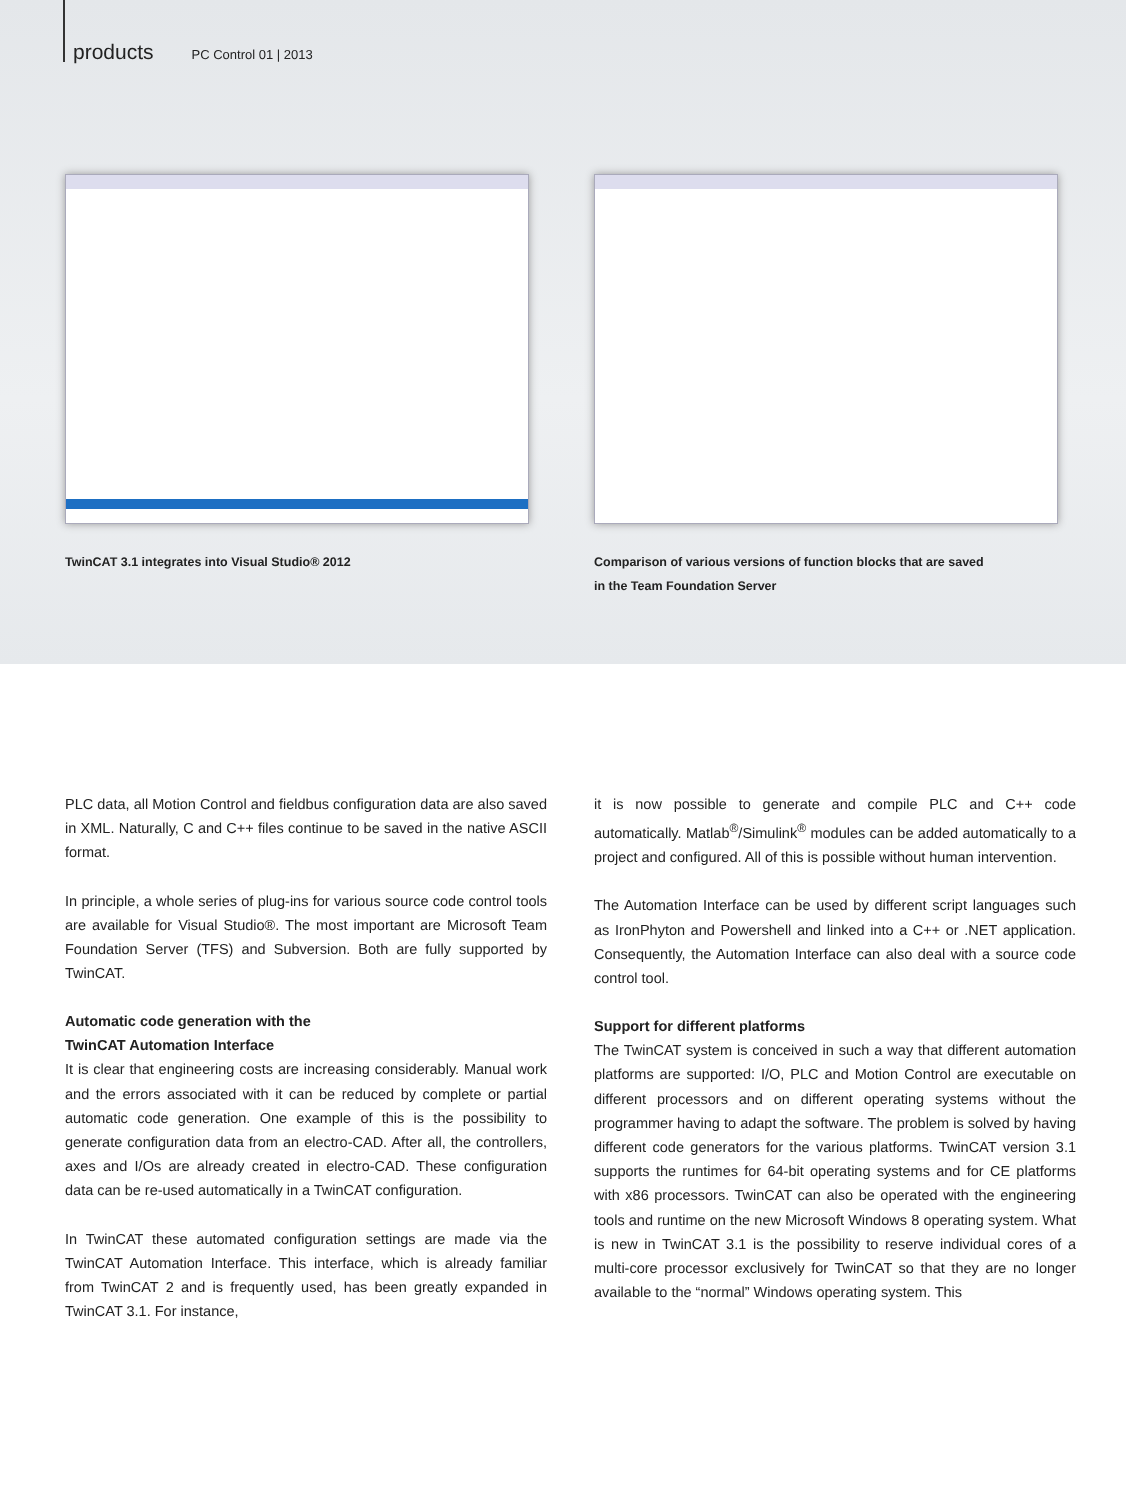products PC Control 01 | 2013
TwinCAT 3.1 integrates into Visual Studio® 2012 Comparison of various versions of function blocks that are saved
in the Team Foundation Server
PLC data, all Motion Control and fieldbus configuration data are also saved in XML. Naturally, C and C++ files continue to be saved in the native ASCII format.
In principle, a whole series of plug-ins for various source code control tools are available for Visual Studio®. The most important are Microsoft Team Foundation Server (TFS) and Subversion. Both are fully supported by TwinCAT.
Automatic code generation with the
TwinCAT Automation Interface
It is clear that engineering costs are increasing considerably. Manual work and the errors associated with it can be reduced by complete or partial automatic code generation. One example of this is the possibility to generate configuration data from an electro-CAD. After all, the controllers, axes and I/Os are already created in electro-CAD. These configuration data can be re-used automatically in a TwinCAT configuration.
In TwinCAT these automated configuration settings are made via the TwinCAT Automation Interface. This interface, which is already familiar from TwinCAT 2 and is frequently used, has been greatly expanded in TwinCAT 3.1. For instance,
it is now possible to generate and compile PLC and C++ code automatically. Matlab<sup>®</sup>/Simulink<sup>®</sup> modules can be added automatically to a project and configured. All of this is possible without human intervention.
The Automation Interface can be used by different script languages such as IronPhyton and Powershell and linked into a C++ or .NET application. Consequently, the Automation Interface can also deal with a source code control tool.
Support for different platforms
The TwinCAT system is conceived in such a way that different automation platforms are supported: I/O, PLC and Motion Control are executable on different processors and on different operating systems without the programmer having to adapt the software. The problem is solved by having different code generators for the various platforms. TwinCAT version 3.1 supports the runtimes for 64-bit operating systems and for CE platforms with x86 processors. TwinCAT can also be operated with the engineering tools and runtime on the new Microsoft Windows 8 operating system. What is new in TwinCAT 3.1 is the possibility to reserve individual cores of a multi-core processor exclusively for TwinCAT so that they are no longer available to the “normal” Windows operating system. This